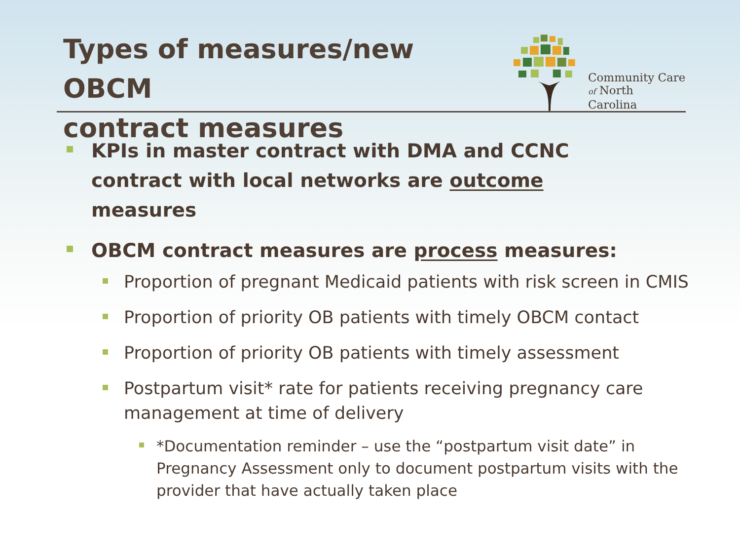Types of measures/new OBCM
contract measures
Community Care
of North Carolina
KPIs in master contract with DMA and CCNC contract with local networks are outcome measures
OBCM contract measures are process measures:
Proportion of pregnant Medicaid patients with risk screen in CMIS
Proportion of priority OB patients with timely OBCM contact
Proportion of priority OB patients with timely assessment
Postpartum visit* rate for patients receiving pregnancy care management at time of delivery
*Documentation reminder – use the “postpartum visit date” in Pregnancy Assessment only to document postpartum visits with the provider that have actually taken place